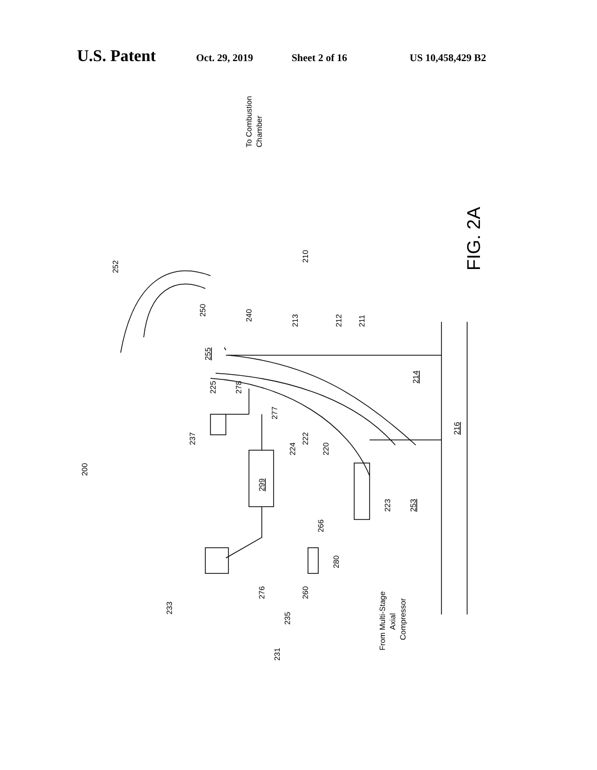U.S. Patent Oct. 29, 2019 Sheet 2 of 16 US 10,458,429 B2
200
210
To Combustion
Chamber
252
250
255
240
213
212
211
214
216
225
278
277
237
224
222
220
299
223
253
266
280
260
233
276
235
231
From Multi-Stage
Axial
Compressor
FIG. 2A